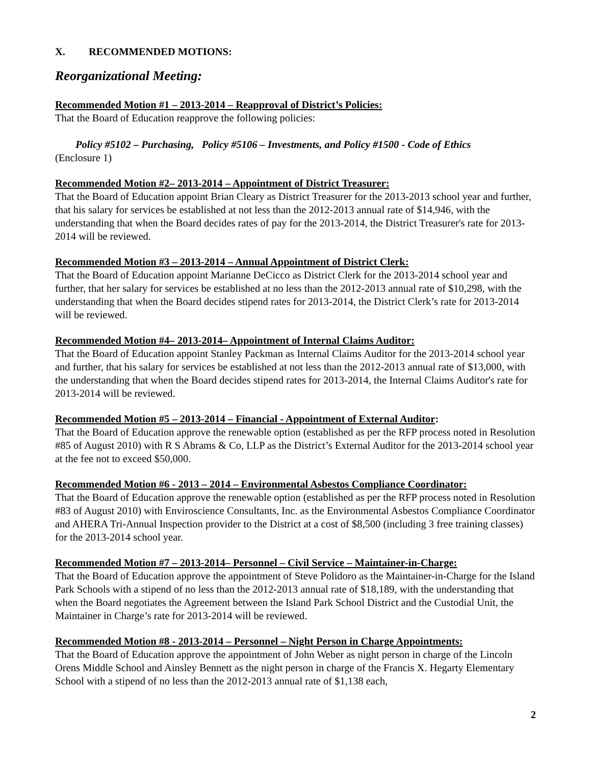X. RECOMMENDED MOTIONS:
Reorganizational Meeting:
Recommended Motion #1 – 2013-2014 – Reapproval of District’s Policies:
That the Board of Education reapprove the following policies:
Policy #5102 – Purchasing, Policy #5106 – Investments, and Policy #1500 - Code of Ethics
(Enclosure 1)
Recommended Motion #2– 2013-2014 – Appointment of District Treasurer:
That the Board of Education appoint Brian Cleary as District Treasurer for the 2013-2013 school year and further, that his salary for services be established at not less than the 2012-2013 annual rate of $14,946, with the understanding that when the Board decides rates of pay for the 2013-2014, the District Treasurer's rate for 2013-2014 will be reviewed.
Recommended Motion #3 – 2013-2014 – Annual Appointment of District Clerk:
That the Board of Education appoint Marianne DeCicco as District Clerk for the 2013-2014 school year and further, that her salary for services be established at no less than the 2012-2013 annual rate of $10,298, with the understanding that when the Board decides stipend rates for 2013-2014, the District Clerk’s rate for 2013-2014 will be reviewed.
Recommended Motion #4– 2013-2014– Appointment of Internal Claims Auditor:
That the Board of Education appoint Stanley Packman as Internal Claims Auditor for the 2013-2014 school year and further, that his salary for services be established at not less than the 2012-2013 annual rate of $13,000, with the understanding that when the Board decides stipend rates for 2013-2014, the Internal Claims Auditor's rate for 2013-2014 will be reviewed.
Recommended Motion #5 – 2013-2014 – Financial - Appointment of External Auditor:
That the Board of Education approve the renewable option (established as per the RFP process noted in Resolution #85 of August 2010) with R S Abrams & Co, LLP as the District’s External Auditor for the 2013-2014 school year at the fee not to exceed $50,000.
Recommended Motion #6 - 2013 – 2014 – Environmental Asbestos Compliance Coordinator:
That the Board of Education approve the renewable option (established as per the RFP process noted in Resolution #83 of August 2010) with Enviroscience Consultants, Inc. as the Environmental Asbestos Compliance Coordinator and AHERA Tri-Annual Inspection provider to the District at a cost of $8,500 (including 3 free training classes) for the 2013-2014 school year.
Recommended Motion #7 – 2013-2014– Personnel – Civil Service – Maintainer-in-Charge:
That the Board of Education approve the appointment of Steve Polidoro as the Maintainer-in-Charge for the Island Park Schools with a stipend of no less than the 2012-2013 annual rate of $18,189, with the understanding that when the Board negotiates the Agreement between the Island Park School District and the Custodial Unit, the Maintainer in Charge’s rate for 2013-2014 will be reviewed.
Recommended Motion #8 - 2013-2014 – Personnel – Night Person in Charge Appointments:
That the Board of Education approve the appointment of John Weber as night person in charge of the Lincoln Orens Middle School and Ainsley Bennett as the night person in charge of the Francis X. Hegarty Elementary School with a stipend of no less than the 2012-2013 annual rate of $1,138 each,
2